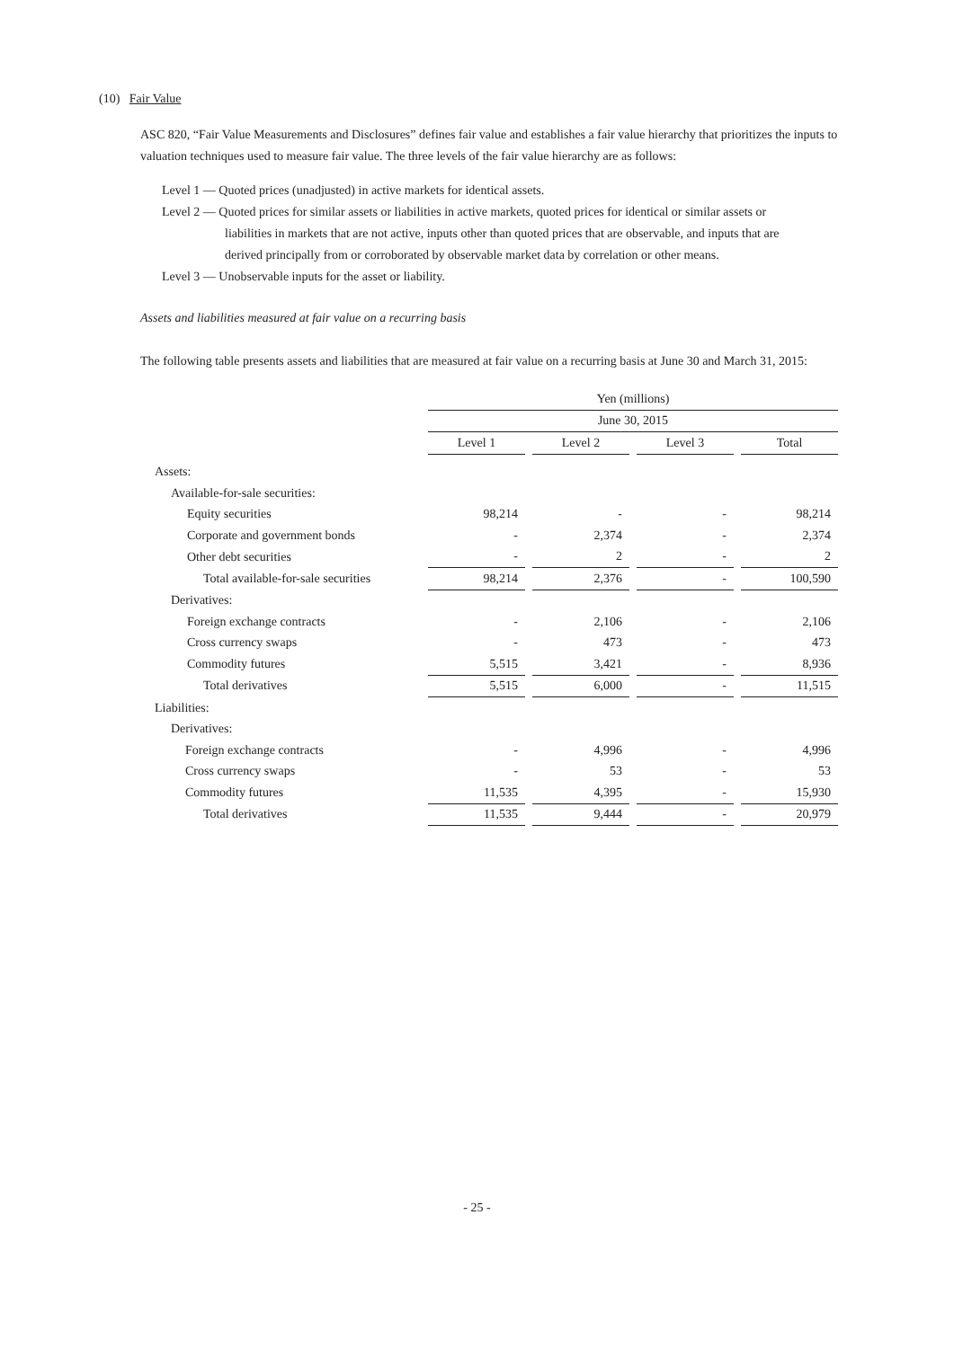(10) Fair Value
ASC 820, “Fair Value Measurements and Disclosures” defines fair value and establishes a fair value hierarchy that prioritizes the inputs to valuation techniques used to measure fair value. The three levels of the fair value hierarchy are as follows:
Level 1 ― Quoted prices (unadjusted) in active markets for identical assets.
Level 2 ― Quoted prices for similar assets or liabilities in active markets, quoted prices for identical or similar assets or
liabilities in markets that are not active, inputs other than quoted prices that are observable, and inputs that are
derived principally from or corroborated by observable market data by correlation or other means.
Level 3 ― Unobservable inputs for the asset or liability.
Assets and liabilities measured at fair value on a recurring basis
The following table presents assets and liabilities that are measured at fair value on a recurring basis at June 30 and March 31, 2015:
| | Yen (millions) | | | | | | |
| | June 30, 2015 | | | | | | |
| | Level 1 | | Level 2 | | Level 3 | | Total |
| Assets: | | | | | | | |
| Available-for-sale securities: | | | | | | | |
| Equity securities | 98,214 | | - | | - | | 98,214 |
| Corporate and government bonds | - | | 2,374 | | - | | 2,374 |
| Other debt securities | - | | 2 | | - | | 2 |
| Total available-for-sale securities | 98,214 | | 2,376 | | - | | 100,590 |
| Derivatives: | | | | | | | |
| Foreign exchange contracts | - | | 2,106 | | - | | 2,106 |
| Cross currency swaps | - | | 473 | | - | | 473 |
| Commodity futures | 5,515 | | 3,421 | | - | | 8,936 |
| Total derivatives | 5,515 | | 6,000 | | - | | 11,515 |
| Liabilities: | | | | | | | |
| Derivatives: | | | | | | | |
| Foreign exchange contracts | - | | 4,996 | | - | | 4,996 |
| Cross currency swaps | - | | 53 | | - | | 53 |
| Commodity futures | 11,535 | | 4,395 | | - | | 15,930 |
| Total derivatives | 11,535 | | 9,444 | | - | | 20,979 |
- 25 -